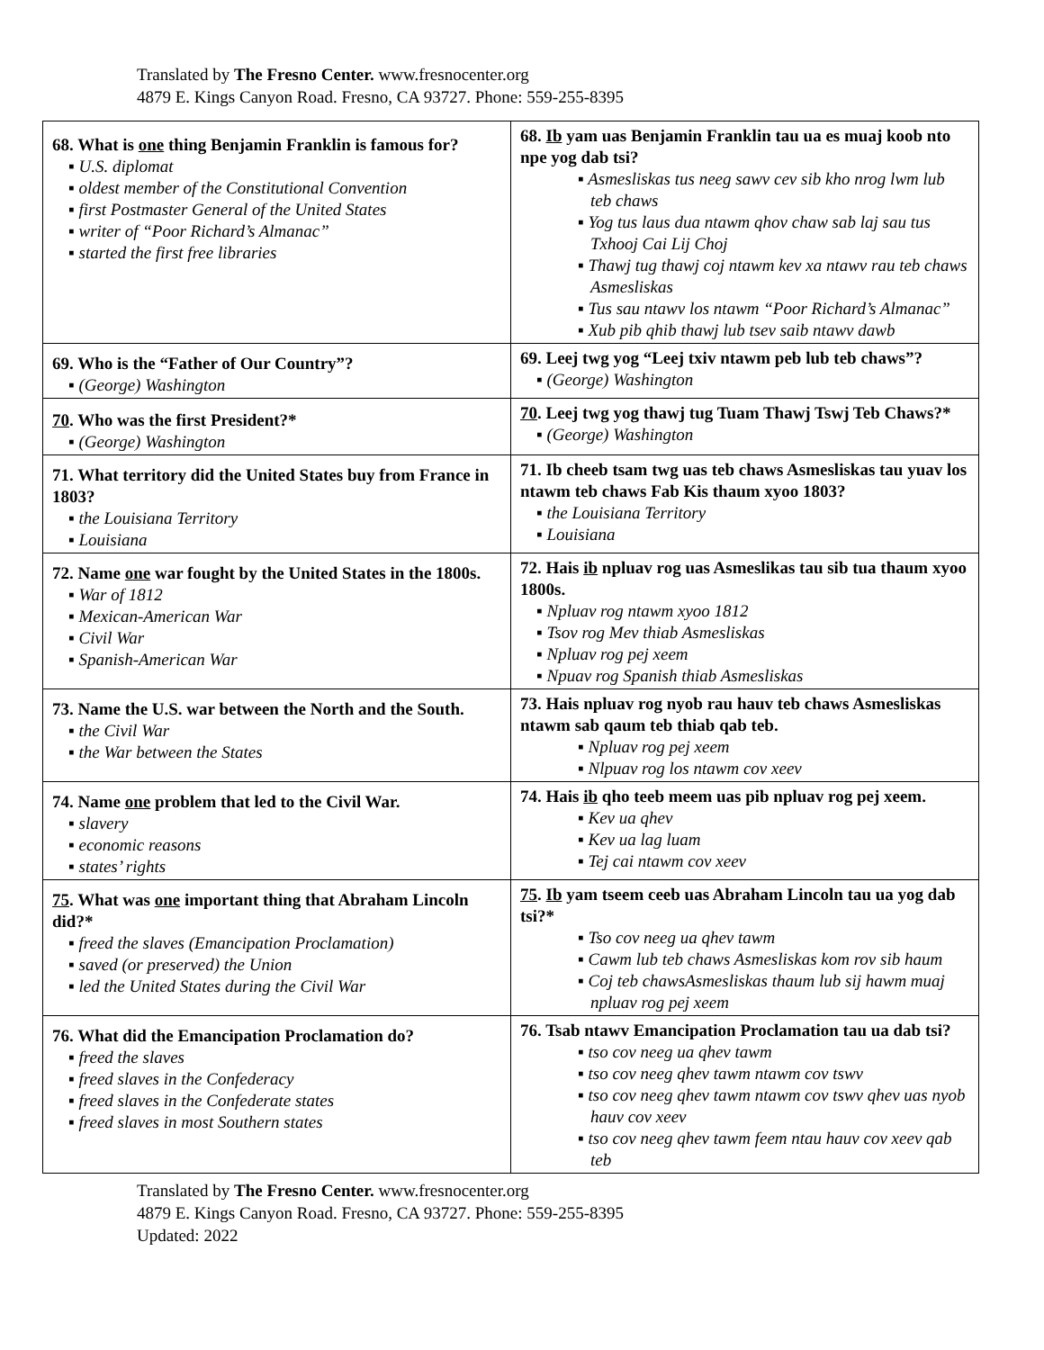Translated by The Fresno Center. www.fresnocenter.org
4879 E. Kings Canyon Road. Fresno, CA 93727. Phone: 559-255-8395
| 68. What is one thing Benjamin Franklin is famous for? ▪ U.S. diplomat ▪ oldest member of the Constitutional Convention ▪ first Postmaster General of the United States ▪ writer of “Poor Richard’s Almanac” ▪ started the first free libraries | 68. Ib yam uas Benjamin Franklin tau ua es muaj koob nto npe yog dab tsi? ▪ Asmesliskas tus neeg sawv cev sib kho nrog lwm lub teb chaws ▪ Yog tus laus dua ntawm qhov chaw sab laj sau tus Txhooj Cai Lij Choj ▪ Thawj tug thawj coj ntawm kev xa ntawv rau teb chaws Asmesliskas ▪ Tus sau ntawv los ntawm “Poor Richard’s Almanac” ▪ Xub pib qhib thawj lub tsev saib ntawv dawb |
| 69. Who is the “Father of Our Country”? ▪ (George) Washington | 69. Leej twg yog “Leej txiv ntawm peb lub teb chaws”? ▪ (George) Washington |
| 70 . Who was the first President?* ▪ (George) Washington | 70 . Leej twg yog thawj tug Tuam Thawj Tswj Teb Chaws?* ▪ (George) Washington |
| 71. What territory did the United States buy from France in 1803? ▪ the Louisiana Territory ▪ Louisiana | 71. Ib cheeb tsam twg uas teb chaws Asmesliskas tau yuav los ntawm teb chaws Fab Kis thaum xyoo 1803? ▪ the Louisiana Territory ▪ Louisiana |
| 72. Name one war fought by the United States in the 1800s. ▪ War of 1812 ▪ Mexican-American War ▪ Civil War ▪ Spanish-American War | 72. Hais ib npluav rog uas Asmeslikas tau sib tua thaum xyoo 1800s. ▪ Npluav rog ntawm xyoo 1812 ▪ Tsov rog Mev thiab Asmesliskas ▪ Npluav rog pej xeem ▪ Npuav rog Spanish thiab Asmesliskas |
| 73. Name the U.S. war between the North and the South. ▪ the Civil War ▪ the War between the States | 73. Hais npluav rog nyob rau hauv teb chaws Asmesliskas ntawm sab qaum teb thiab qab teb. ▪ Npluav rog pej xeem ▪ Nlpuav rog los ntawm cov xeev |
| 74. Name one problem that led to the Civil War. ▪ slavery ▪ economic reasons ▪ states’ rights | 74. Hais ib qho teeb meem uas pib npluav rog pej xeem. ▪ Kev ua qhev ▪ Kev ua lag luam ▪ Tej cai ntawm cov xeev |
| 75 . What was one important thing that Abraham Lincoln did?* ▪ freed the slaves (Emancipation Proclamation) ▪ saved (or preserved) the Union ▪ led the United States during the Civil War | 75 . Ib yam tseem ceeb uas Abraham Lincoln tau ua yog dab tsi?* ▪ Tso cov neeg ua qhev tawm ▪ Cawm lub teb chaws Asmesliskas kom rov sib haum ▪ Coj teb chawsAsmesliskas thaum lub sij hawm muaj npluav rog pej xeem |
| 76. What did the Emancipation Proclamation do? ▪ freed the slaves ▪ freed slaves in the Confederacy ▪ freed slaves in the Confederate states ▪ freed slaves in most Southern states | 76. Tsab ntawv Emancipation Proclamation tau ua dab tsi? ▪ tso cov neeg ua qhev tawm ▪ tso cov neeg qhev tawm ntawm cov tswv ▪ tso cov neeg qhev tawm ntawm cov tswv qhev uas nyob hauv cov xeev ▪ tso cov neeg qhev tawm feem ntau hauv cov xeev qab teb |
Translated by The Fresno Center. www.fresnocenter.org
4879 E. Kings Canyon Road. Fresno, CA 93727. Phone: 559-255-8395
Updated: 2022